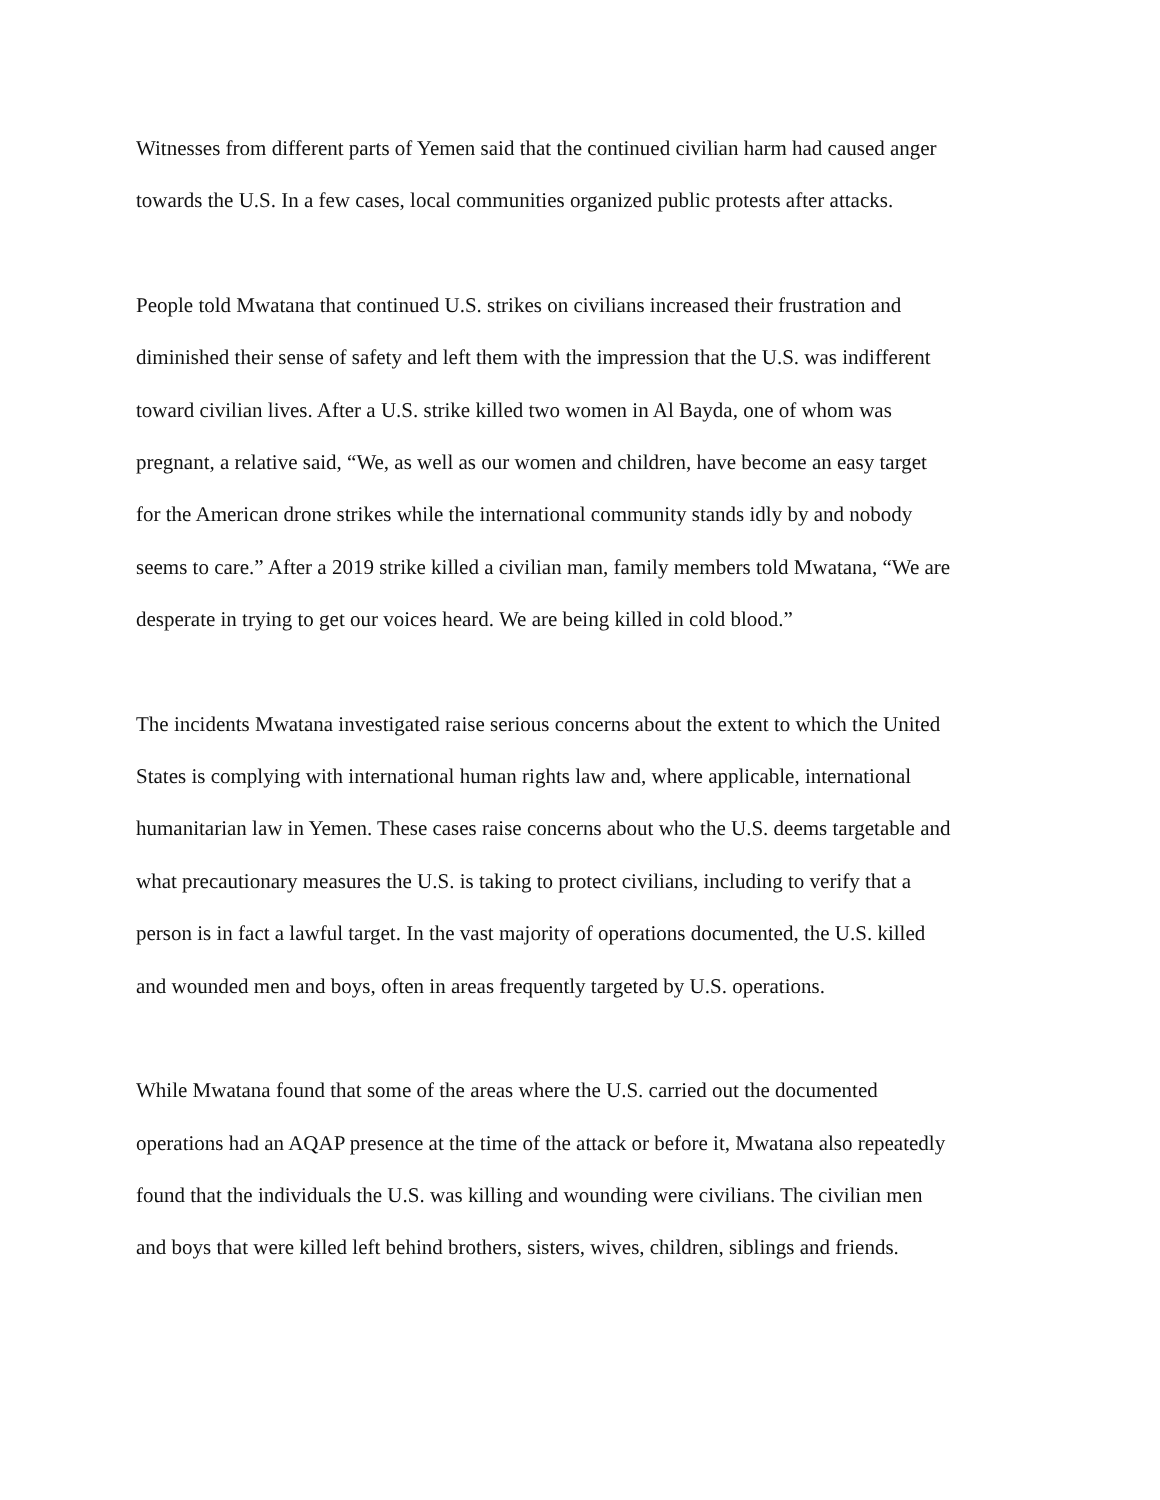Witnesses from different parts of Yemen said that the continued civilian harm had caused anger
towards the U.S. In a few cases, local communities organized public protests after attacks.
People told Mwatana that continued U.S. strikes on civilians increased their frustration and
diminished their sense of safety and left them with the impression that the U.S. was indifferent
toward civilian lives. After a U.S. strike killed two women in Al Bayda, one of whom was
pregnant, a relative said, “We, as well as our women and children, have become an easy target
for the American drone strikes while the international community stands idly by and nobody
seems to care.” After a 2019 strike killed a civilian man, family members told Mwatana, “We are
desperate in trying to get our voices heard. We are being killed in cold blood.”
The incidents Mwatana investigated raise serious concerns about the extent to which the United
States is complying with international human rights law and, where applicable, international
humanitarian law in Yemen. These cases raise concerns about who the U.S. deems targetable and
what precautionary measures the U.S. is taking to protect civilians, including to verify that a
person is in fact a lawful target. In the vast majority of operations documented, the U.S. killed
and wounded men and boys, often in areas frequently targeted by U.S. operations.
While Mwatana found that some of the areas where the U.S. carried out the documented
operations had an AQAP presence at the time of the attack or before it, Mwatana also repeatedly
found that the individuals the U.S. was killing and wounding were civilians. The civilian men
and boys that were killed left behind brothers, sisters, wives, children, siblings and friends.